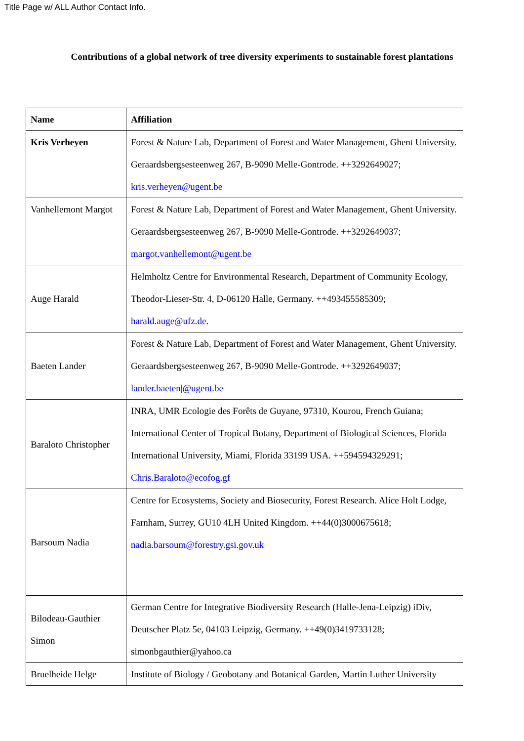Title Page w/ ALL Author Contact Info.
Contributions of a global network of tree diversity experiments to sustainable forest plantations
| Name | Affiliation |
| --- | --- |
| Kris Verheyen | Forest & Nature Lab, Department of Forest and Water Management, Ghent University. Geraardsbergsesteenweg 267, B-9090 Melle-Gontrode. ++3292649027; kris.verheyen@ugent.be |
| Vanhellemont Margot | Forest & Nature Lab, Department of Forest and Water Management, Ghent University. Geraardsbergsesteenweg 267, B-9090 Melle-Gontrode. ++3292649037; margot.vanhellemont@ugent.be |
| Auge Harald | Helmholtz Centre for Environmental Research, Department of Community Ecology, Theodor-Lieser-Str. 4, D-06120 Halle, Germany. ++493455585309; harald.auge@ufz.de . |
| Baeten Lander | Forest & Nature Lab, Department of Forest and Water Management, Ghent University. Geraardsbergsesteenweg 267, B-9090 Melle-Gontrode. ++3292649037; lander.baeten/@ugent.be |
| Baraloto Christopher | INRA, UMR Ecologie des Forêts de Guyane, 97310, Kourou, French Guiana; International Center of Tropical Botany, Department of Biological Sciences, Florida International University, Miami, Florida 33199 USA. ++594594329291; Chris.Baraloto@ecofog.gf |
| Barsoum Nadia | Centre for Ecosystems, Society and Biosecurity, Forest Research. Alice Holt Lodge, Farnham, Surrey, GU10 4LH United Kingdom. ++44(0)3000675618; nadia.barsoum@forestry.gsi.gov.uk |
| Bilodeau-Gauthier Simon | German Centre for Integrative Biodiversity Research (Halle-Jena-Leipzig) iDiv, Deutscher Platz 5e, 04103 Leipzig, Germany. ++49(0)3419733128; simonbgauthier@yahoo.ca |
| Bruelheide Helge | Institute of Biology / Geobotany and Botanical Garden, Martin Luther University |